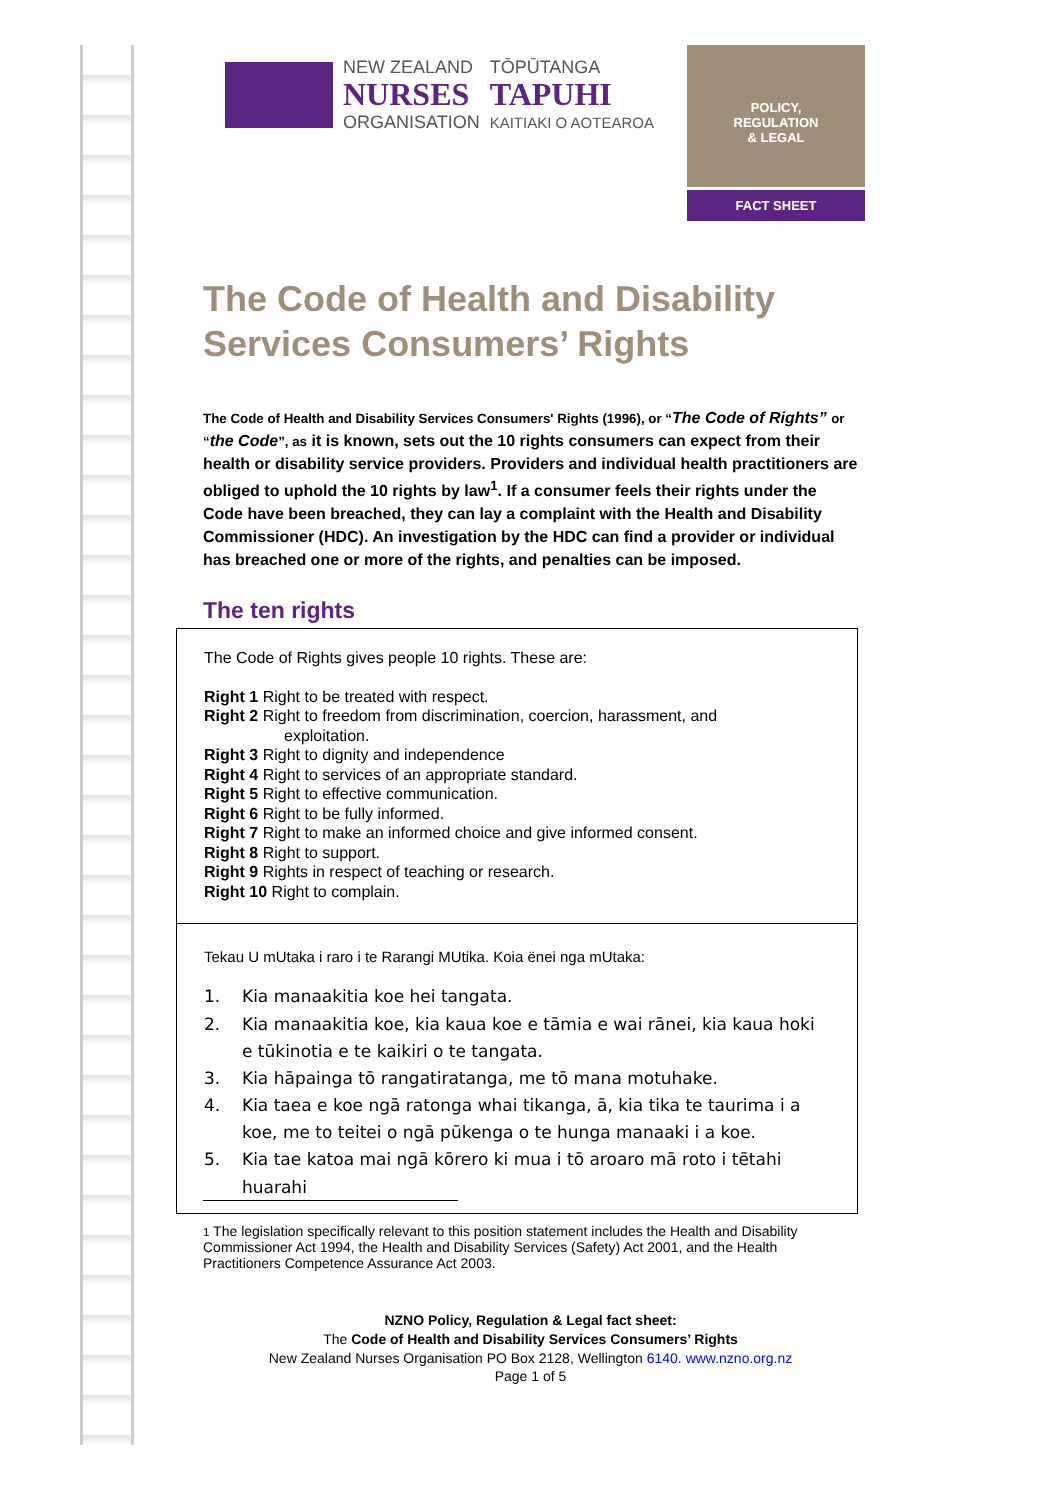NEW ZEALAND
NURSES
ORGANISATION
TŌPŪTANGA
TAPUHI
KAITIAKI O AOTEAROA
POLICY,
REGULATION
& LEGAL
FACT SHEET
The Code of Health and Disability Services Consumers’ Rights
The Code of Health and Disability Services Consumers' Rights (1996), or “The Code of Rights” or “the Code”, as it is known, sets out the 10 rights consumers can expect from their health or disability service providers. Providers and individual health practitioners are obliged to uphold the 10 rights by law<sup>1</sup>. If a consumer feels their rights under the Code have been breached, they can lay a complaint with the Health and Disability Commissioner (HDC). An investigation by the HDC can find a provider or individual has breached one or more of the rights, and penalties can be imposed.
The ten rights
The Code of Rights gives people 10 rights. These are:
Right 1 Right to be treated with respect.
Right 2 Right to freedom from discrimination, coercion, harassment, and
exploitation.
Right 3 Right to dignity and independence
Right 4 Right to services of an appropriate standard.
Right 5 Right to effective communication.
Right 6 Right to be fully informed.
Right 7 Right to make an informed choice and give informed consent.
Right 8 Right to support.
Right 9 Rights in respect of teaching or research.
Right 10 Right to complain.
Tekau U mUtaka i raro i te Rarangi MUtika. Koia ënei nga mUtaka:
1. Kia manaakitia koe hei tangata.
2. Kia manaakitia koe, kia kaua koe e tāmia e wai rānei, kia kaua hoki e tūkinotia e te kaikiri o te tangata.
3. Kia hāpainga tō rangatiratanga, me tō mana motuhake.
4. Kia taea e koe ngā ratonga whai tikanga, ā, kia tika te taurima i a koe, me to teitei o ngā pūkenga o te hunga manaaki i a koe.
5. Kia tae katoa mai ngā kōrero ki mua i tō aroaro mā roto i tētahi huarahi
1 The legislation specifically relevant to this position statement includes the Health and Disability Commissioner Act 1994, the Health and Disability Services (Safety) Act 2001, and the Health Practitioners Competence Assurance Act 2003.
NZNO Policy, Regulation & Legal fact sheet:
The Code of Health and Disability Services Consumers’ Rights
New Zealand Nurses Organisation PO Box 2128, Wellington 6140. www.nzno.org.nz
Page 1 of 5